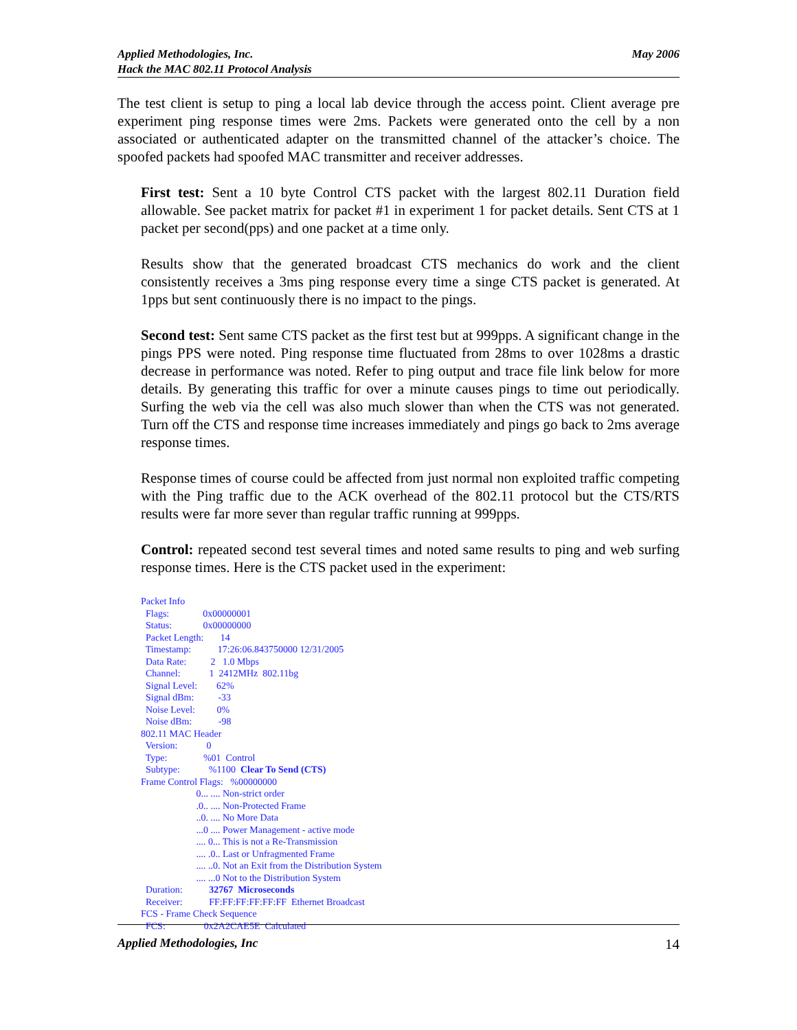Applied Methodologies, Inc.
Hack the MAC 802.11 Protocol Analysis
May 2006
The test client is setup to ping a local lab device through the access point. Client average pre experiment ping response times were 2ms. Packets were generated onto the cell by a non associated or authenticated adapter on the transmitted channel of the attacker’s choice. The spoofed packets had spoofed MAC transmitter and receiver addresses.
First test: Sent a 10 byte Control CTS packet with the largest 802.11 Duration field allowable. See packet matrix for packet #1 in experiment 1 for packet details. Sent CTS at 1 packet per second(pps) and one packet at a time only.
Results show that the generated broadcast CTS mechanics do work and the client consistently receives a 3ms ping response every time a singe CTS packet is generated. At 1pps but sent continuously there is no impact to the pings.
Second test: Sent same CTS packet as the first test but at 999pps. A significant change in the pings PPS were noted. Ping response time fluctuated from 28ms to over 1028ms a drastic decrease in performance was noted. Refer to ping output and trace file link below for more details. By generating this traffic for over a minute causes pings to time out periodically. Surfing the web via the cell was also much slower than when the CTS was not generated. Turn off the CTS and response time increases immediately and pings go back to 2ms average response times.
Response times of course could be affected from just normal non exploited traffic competing with the Ping traffic due to the ACK overhead of the 802.11 protocol but the CTS/RTS results were far more sever than regular traffic running at 999pps.
Control: repeated second test several times and noted same results to ping and web surfing response times. Here is the CTS packet used in the experiment:
Packet Info
Flags: 0x00000001
Status: 0x00000000
Packet Length: 14
Timestamp: 17:26:06.843750000 12/31/2005
Data Rate: 2 1.0 Mbps
Channel: 1 2412MHz 802.11bg
Signal Level: 62%
Signal dBm: -33
Noise Level: 0%
Noise dBm: -98
802.11 MAC Header
Version: 0
Type: %01 Control
Subtype: %1100 Clear To Send (CTS)
Frame Control Flags: %00000000
0... .... Non-strict order
.0.. .... Non-Protected Frame
..0. .... No More Data
...0 .... Power Management - active mode
.... 0... This is not a Re-Transmission
.... .0.. Last or Unfragmented Frame
.... ..0. Not an Exit from the Distribution System
.... ...0 Not to the Distribution System
Duration: 32767 Microseconds
Receiver: FF:FF:FF:FF:FF:FF Ethernet Broadcast
FCS - Frame Check Sequence
FCS: 0x2A2CAE5E Calculated
Applied Methodologies, Inc 14